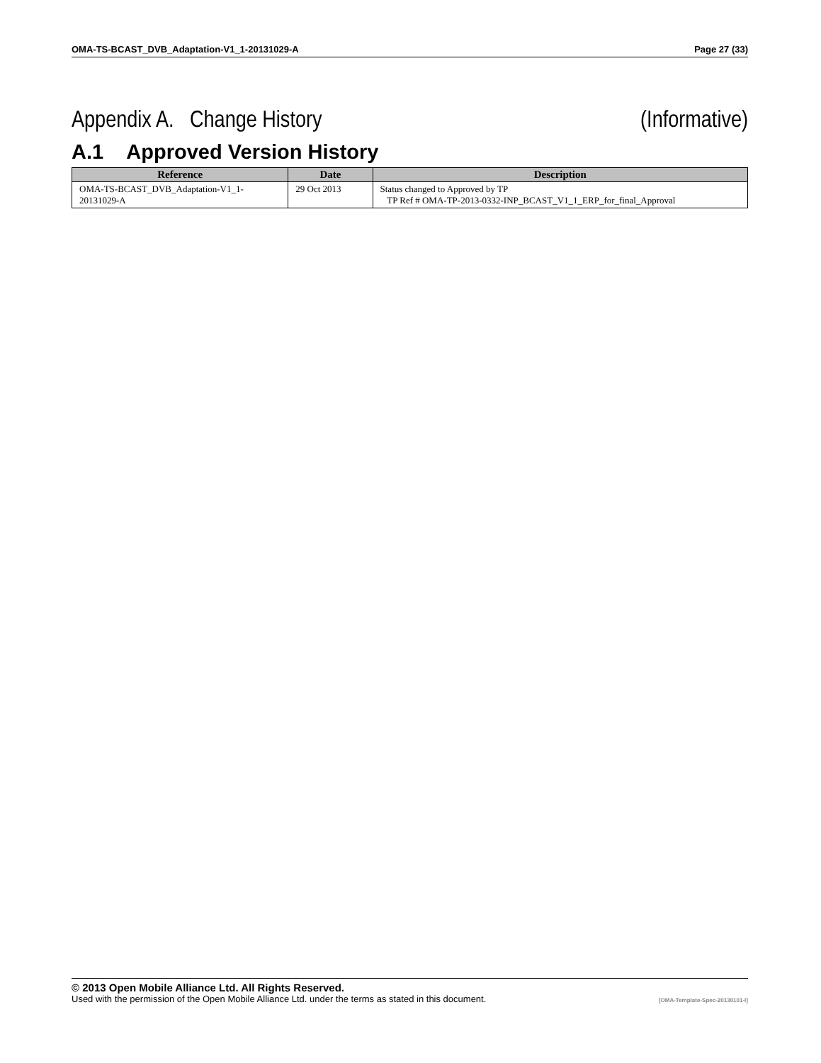OMA-TS-BCAST_DVB_Adaptation-V1_1-20131029-A Page 27 (33)
Appendix A. Change History (Informative)
A.1 Approved Version History
| Reference | Date | Description |
| --- | --- | --- |
| OMA-TS-BCAST_DVB_Adaptation-V1_1-20131029-A | 29 Oct 2013 | Status changed to Approved by TP TP Ref # OMA-TP-2013-0332-INP_BCAST_V1_1_ERP_for_final_Approval |
© 2013 Open Mobile Alliance Ltd. All Rights Reserved.
Used with the permission of the Open Mobile Alliance Ltd. under the terms as stated in this document. [OMA-Template-Spec-20130101-I]